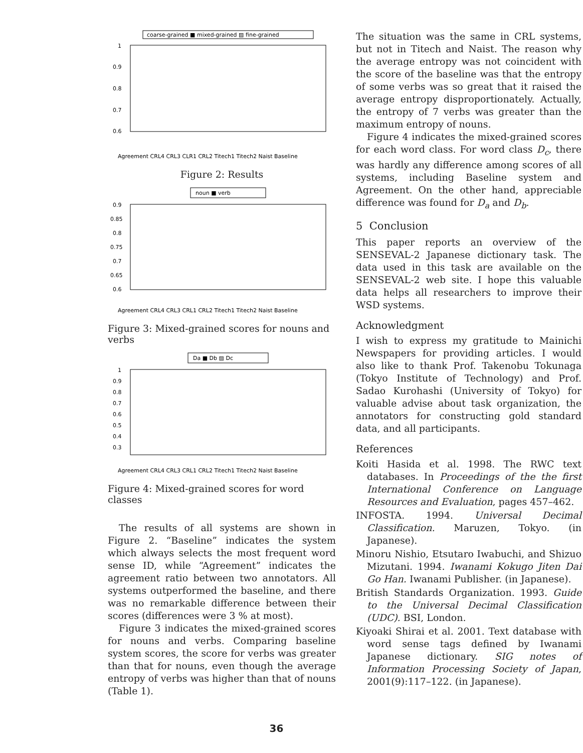coarse-grained ■ mixed-grained ▨ fine-grained
1
0.9
0.8
0.7
0.6
Agreement CRL4 CRL3 CLR1 CRL2 Titech1 Titech2 Naist Baseline
Figure 2: Results
noun ■ verb
0.9
0.85
0.8
0.75
0.7
0.65
0.6
Agreement CRL4 CRL3 CRL1 CRL2 Titech1 Titech2 Naist Baseline
Figure 3: Mixed-grained scores for nouns and verbs
Da ■ Db ▨ Dc
1
0.9
0.8
0.7
0.6
0.5
0.4
0.3
Agreement CRL4 CRL3 CRL1 CRL2 Titech1 Titech2 Naist Baseline
Figure 4: Mixed-grained scores for word classes
The results of all systems are shown in Figure 2. “Baseline” indicates the system which always selects the most frequent word sense ID, while “Agreement” indicates the agreement ratio between two annotators. All systems outperformed the baseline, and there was no remarkable difference between their scores (differences were 3 % at most).
Figure 3 indicates the mixed-grained scores for nouns and verbs. Comparing baseline system scores, the score for verbs was greater than that for nouns, even though the average entropy of verbs was higher than that of nouns (Table 1).
The situation was the same in CRL systems, but not in Titech and Naist. The reason why the average entropy was not coincident with the score of the baseline was that the entropy of some verbs was so great that it raised the average entropy disproportionately. Actually, the entropy of 7 verbs was greater than the maximum entropy of nouns.
Figure 4 indicates the mixed-grained scores for each word class. For word class D<sub>c</sub>, there was hardly any difference among scores of all systems, including Baseline system and Agreement. On the other hand, appreciable difference was found for D<sub>a</sub> and D<sub>b</sub>.
5 Conclusion
This paper reports an overview of the SENSEVAL-2 Japanese dictionary task. The data used in this task are available on the SENSEVAL-2 web site. I hope this valuable data helps all researchers to improve their WSD systems.
Acknowledgment
I wish to express my gratitude to Mainichi Newspapers for providing articles. I would also like to thank Prof. Takenobu Tokunaga (Tokyo Institute of Technology) and Prof. Sadao Kurohashi (University of Tokyo) for valuable advise about task organization, the annotators for constructing gold standard data, and all participants.
References
Koiti Hasida et al. 1998. The RWC text databases. In Proceedings of the the first International Conference on Language Resources and Evaluation, pages 457–462.
INFOSTA. 1994. Universal Decimal Classification. Maruzen, Tokyo. (in Japanese).
Minoru Nishio, Etsutaro Iwabuchi, and Shizuo Mizutani. 1994. Iwanami Kokugo Jiten Dai Go Han. Iwanami Publisher. (in Japanese).
British Standards Organization. 1993. Guide to the Universal Decimal Classification (UDC). BSI, London.
Kiyoaki Shirai et al. 2001. Text database with word sense tags defined by Iwanami Japanese dictionary. SIG notes of Information Processing Society of Japan, 2001(9):117–122. (in Japanese).
36